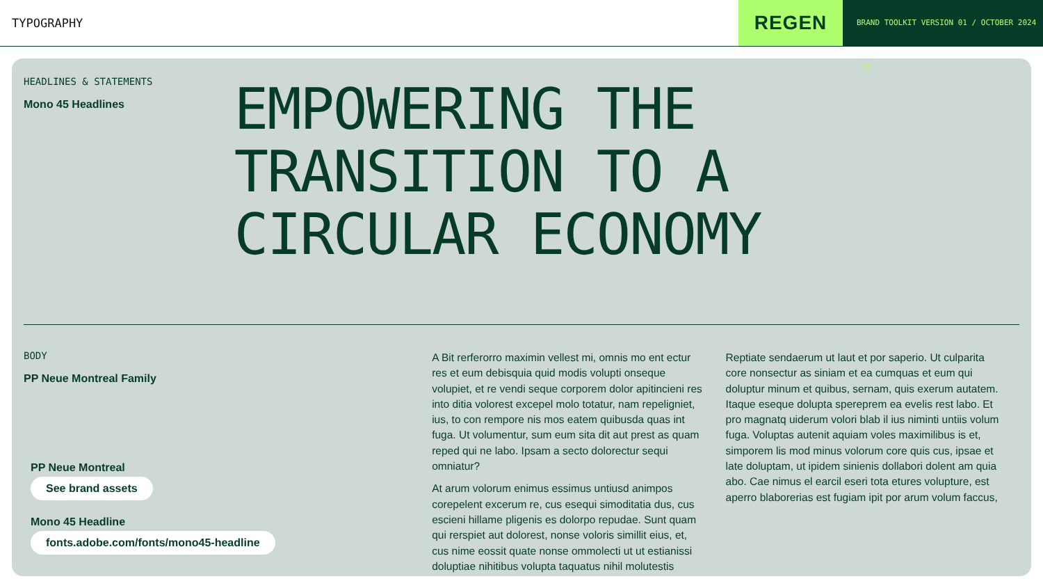TYPOGRAPHY
REGEN
BRAND TOOLKIT VERSION 01 / OCTOBER 2024 17
HEADLINES & STATEMENTS
Mono 45 Headlines
EMPOWERING THE TRANSITION TO A CIRCULAR ECONOMY
BODY
PP Neue Montreal Family
PP Neue Montreal
See brand assets
Mono 45 Headline
fonts.adobe.com/fonts/mono45-headline
A Bit rerferorro maximin vellest mi, omnis mo ent ectur res et eum debisquia quid modis volupti onseque volupiet, et re vendi seque corporem dolor apitincieni res into ditia volorest excepel molo totatur, nam repeligniet, ius, to con rempore nis mos eatem quibusda quas int fuga. Ut volumentur, sum eum sita dit aut prest as quam reped qui ne labo. Ipsam a secto dolorectur sequi omniatur?
At arum volorum enimus essimus untiusd animpos corepelent excerum re, cus esequi simoditatia dus, cus escieni hillame pligenis es dolorpo repudae. Sunt quam qui rerspiet aut dolorest, nonse voloris simillit eius, et, cus nime eossit quate nonse ommolecti ut ut estianissi doluptiae nihitibus volupta taquatus nihil molutestis
Reptiate sendaerum ut laut et por saperio. Ut culparita core nonsectur as siniam et ea cumquas et eum qui doluptur minum et quibus, sernam, quis exerum autatem. Itaque eseque dolupta spereprem ea evelis rest labo. Et pro magnatq uiderum volori blab il ius niminti untiis volum fuga. Voluptas autenit aquiam voles maximilibus is et, simporem lis mod minus volorum core quis cus, ipsae et late doluptam, ut ipidem sinienis dollabori dolent am quia abo. Cae nimus el earcil eseri tota etures volupture, est aperro blaborerias est fugiam ipit por arum volum faccus,